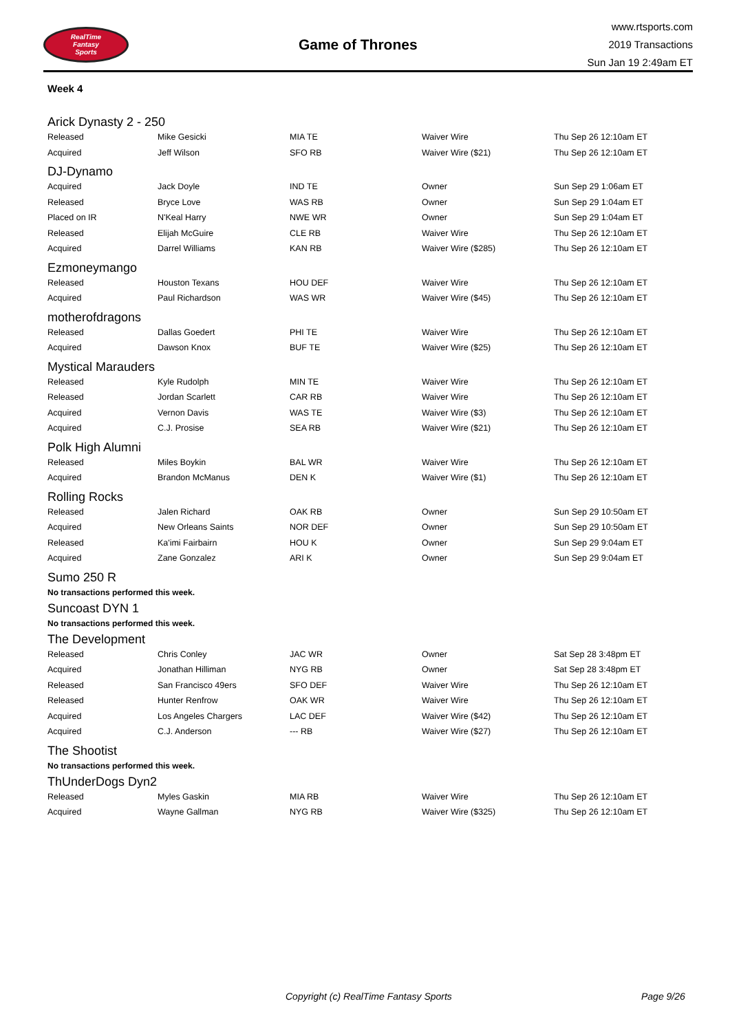RealTime
Fantasy
Sports
Game of Thrones
www.rtsports.com
2019 Transactions
Sun Jan 19 2:49am ET
Week 4
Arick Dynasty 2 - 250
| Released | Mike Gesicki | MIA TE | Waiver Wire | Thu Sep 26 12:10am ET |
| Acquired | Jeff Wilson | SFO RB | Waiver Wire ($21) | Thu Sep 26 12:10am ET |
DJ-Dynamo
| Acquired | Jack Doyle | IND TE | Owner | Sun Sep 29 1:06am ET |
| Released | Bryce Love | WAS RB | Owner | Sun Sep 29 1:04am ET |
| Placed on IR | N'Keal Harry | NWE WR | Owner | Sun Sep 29 1:04am ET |
| Released | Elijah McGuire | CLE RB | Waiver Wire | Thu Sep 26 12:10am ET |
| Acquired | Darrel Williams | KAN RB | Waiver Wire ($285) | Thu Sep 26 12:10am ET |
Ezmoneymango
| Released | Houston Texans | HOU DEF | Waiver Wire | Thu Sep 26 12:10am ET |
| Acquired | Paul Richardson | WAS WR | Waiver Wire ($45) | Thu Sep 26 12:10am ET |
motherofdragons
| Released | Dallas Goedert | PHI TE | Waiver Wire | Thu Sep 26 12:10am ET |
| Acquired | Dawson Knox | BUF TE | Waiver Wire ($25) | Thu Sep 26 12:10am ET |
Mystical Marauders
| Released | Kyle Rudolph | MIN TE | Waiver Wire | Thu Sep 26 12:10am ET |
| Released | Jordan Scarlett | CAR RB | Waiver Wire | Thu Sep 26 12:10am ET |
| Acquired | Vernon Davis | WAS TE | Waiver Wire ($3) | Thu Sep 26 12:10am ET |
| Acquired | C.J. Prosise | SEA RB | Waiver Wire ($21) | Thu Sep 26 12:10am ET |
Polk High Alumni
| Released | Miles Boykin | BAL WR | Waiver Wire | Thu Sep 26 12:10am ET |
| Acquired | Brandon McManus | DEN K | Waiver Wire ($1) | Thu Sep 26 12:10am ET |
Rolling Rocks
| Released | Jalen Richard | OAK RB | Owner | Sun Sep 29 10:50am ET |
| Acquired | New Orleans Saints | NOR DEF | Owner | Sun Sep 29 10:50am ET |
| Released | Ka'imi Fairbairn | HOU K | Owner | Sun Sep 29 9:04am ET |
| Acquired | Zane Gonzalez | ARI K | Owner | Sun Sep 29 9:04am ET |
Sumo 250 R
No transactions performed this week.
Suncoast DYN 1
No transactions performed this week.
The Development
| Released | Chris Conley | JAC WR | Owner | Sat Sep 28 3:48pm ET |
| Acquired | Jonathan Hilliman | NYG RB | Owner | Sat Sep 28 3:48pm ET |
| Released | San Francisco 49ers | SFO DEF | Waiver Wire | Thu Sep 26 12:10am ET |
| Released | Hunter Renfrow | OAK WR | Waiver Wire | Thu Sep 26 12:10am ET |
| Acquired | Los Angeles Chargers | LAC DEF | Waiver Wire ($42) | Thu Sep 26 12:10am ET |
| Acquired | C.J. Anderson | --- RB | Waiver Wire ($27) | Thu Sep 26 12:10am ET |
The Shootist
No transactions performed this week.
ThUnderDogs Dyn2
| Released | Myles Gaskin | MIA RB | Waiver Wire | Thu Sep 26 12:10am ET |
| Acquired | Wayne Gallman | NYG RB | Waiver Wire ($325) | Thu Sep 26 12:10am ET |
Copyright (c) RealTime Fantasy Sports Page 9/26